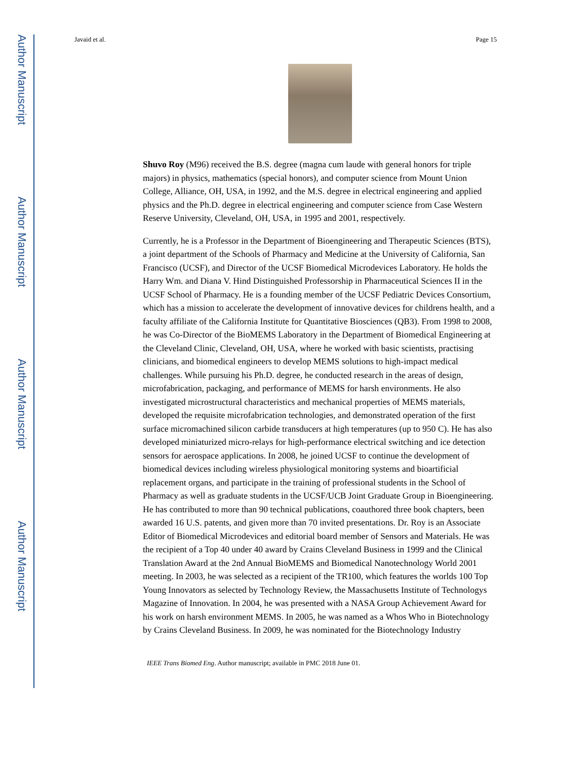Author Manuscript
Author Manuscript
Author Manuscript
Author Manuscript
Javaid et al. Page 15
Shuvo Roy (M96) received the B.S. degree (magna cum laude with general honors for triple majors) in physics, mathematics (special honors), and computer science from Mount Union College, Alliance, OH, USA, in 1992, and the M.S. degree in electrical engineering and applied physics and the Ph.D. degree in electrical engineering and computer science from Case Western Reserve University, Cleveland, OH, USA, in 1995 and 2001, respectively.
Currently, he is a Professor in the Department of Bioengineering and Therapeutic Sciences (BTS), a joint department of the Schools of Pharmacy and Medicine at the University of California, San Francisco (UCSF), and Director of the UCSF Biomedical Microdevices Laboratory. He holds the Harry Wm. and Diana V. Hind Distinguished Professorship in Pharmaceutical Sciences II in the UCSF School of Pharmacy. He is a founding member of the UCSF Pediatric Devices Consortium, which has a mission to accelerate the development of innovative devices for childrens health, and a faculty affiliate of the California Institute for Quantitative Biosciences (QB3). From 1998 to 2008, he was Co-Director of the BioMEMS Laboratory in the Department of Biomedical Engineering at the Cleveland Clinic, Cleveland, OH, USA, where he worked with basic scientists, practising clinicians, and biomedical engineers to develop MEMS solutions to high-impact medical challenges. While pursuing his Ph.D. degree, he conducted research in the areas of design, microfabrication, packaging, and performance of MEMS for harsh environments. He also investigated microstructural characteristics and mechanical properties of MEMS materials, developed the requisite microfabrication technologies, and demonstrated operation of the first surface micromachined silicon carbide transducers at high temperatures (up to 950 C). He has also developed miniaturized micro-relays for high-performance electrical switching and ice detection sensors for aerospace applications. In 2008, he joined UCSF to continue the development of biomedical devices including wireless physiological monitoring systems and bioartificial replacement organs, and participate in the training of professional students in the School of Pharmacy as well as graduate students in the UCSF/UCB Joint Graduate Group in Bioengineering. He has contributed to more than 90 technical publications, coauthored three book chapters, been awarded 16 U.S. patents, and given more than 70 invited presentations. Dr. Roy is an Associate Editor of Biomedical Microdevices and editorial board member of Sensors and Materials. He was the recipient of a Top 40 under 40 award by Crains Cleveland Business in 1999 and the Clinical Translation Award at the 2nd Annual BioMEMS and Biomedical Nanotechnology World 2001 meeting. In 2003, he was selected as a recipient of the TR100, which features the worlds 100 Top Young Innovators as selected by Technology Review, the Massachusetts Institute of Technologys Magazine of Innovation. In 2004, he was presented with a NASA Group Achievement Award for his work on harsh environment MEMS. In 2005, he was named as a Whos Who in Biotechnology by Crains Cleveland Business. In 2009, he was nominated for the Biotechnology Industry
IEEE Trans Biomed Eng. Author manuscript; available in PMC 2018 June 01.